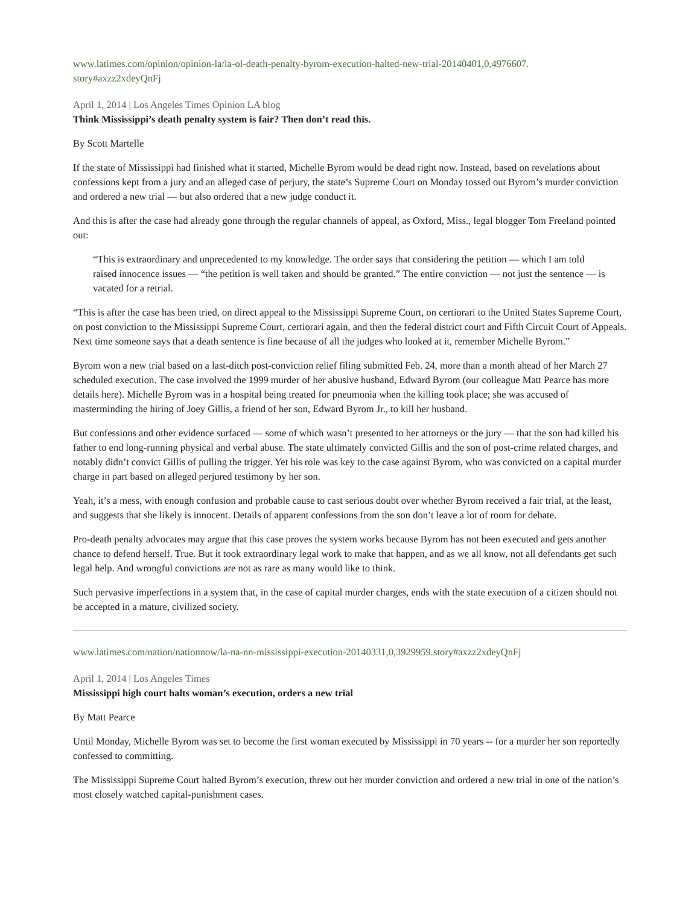www.latimes.com/opinion/opinion-la/la-ol-death-penalty-byrom-execution-halted-new-trial-20140401,0,4976607.
story#axzz2xdeyQnFj
April 1, 2014 | Los Angeles Times Opinion LA blog
Think Mississippi’s death penalty system is fair? Then don’t read this.
By Scott Martelle
If the state of Mississippi had finished what it started, Michelle Byrom would be dead right now. Instead, based on revelations about confessions kept from a jury and an alleged case of perjury, the state’s Supreme Court on Monday tossed out Byrom’s murder conviction and ordered a new trial — but also ordered that a new judge conduct it.
And this is after the case had already gone through the regular channels of appeal, as Oxford, Miss., legal blogger Tom Freeland pointed out:
“This is extraordinary and unprecedented to my knowledge. The order says that considering the petition — which I am told raised innocence issues — “the petition is well taken and should be granted.” The entire conviction — not just the sentence — is vacated for a retrial.
“This is after the case has been tried, on direct appeal to the Mississippi Supreme Court, on certiorari to the United States Supreme Court, on post conviction to the Mississippi Supreme Court, certiorari again, and then the federal district court and Fifth Circuit Court of Appeals. Next time someone says that a death sentence is fine because of all the judges who looked at it, remember Michelle Byrom.”
Byrom won a new trial based on a last-ditch post-conviction relief filing submitted Feb. 24, more than a month ahead of her March 27 scheduled execution. The case involved the 1999 murder of her abusive husband, Edward Byrom (our colleague Matt Pearce has more details here). Michelle Byrom was in a hospital being treated for pneumonia when the killing took place; she was accused of masterminding the hiring of Joey Gillis, a friend of her son, Edward Byrom Jr., to kill her husband.
But confessions and other evidence surfaced — some of which wasn’t presented to her attorneys or the jury — that the son had killed his father to end long-running physical and verbal abuse. The state ultimately convicted Gillis and the son of post-crime related charges, and notably didn’t convict Gillis of pulling the trigger. Yet his role was key to the case against Byrom, who was convicted on a capital murder charge in part based on alleged perjured testimony by her son.
Yeah, it’s a mess, with enough confusion and probable cause to cast serious doubt over whether Byrom received a fair trial, at the least, and suggests that she likely is innocent. Details of apparent confessions from the son don’t leave a lot of room for debate.
Pro-death penalty advocates may argue that this case proves the system works because Byrom has not been executed and gets another chance to defend herself. True. But it took extraordinary legal work to make that happen, and as we all know, not all defendants get such legal help. And wrongful convictions are not as rare as many would like to think.
Such pervasive imperfections in a system that, in the case of capital murder charges, ends with the state execution of a citizen should not be accepted in a mature, civilized society.
www.latimes.com/nation/nationnow/la-na-nn-mississippi-execution-20140331,0,3929959.story#axzz2xdeyQnFj
April 1, 2014 | Los Angeles Times
Mississippi high court halts woman’s execution, orders a new trial
By Matt Pearce
Until Monday, Michelle Byrom was set to become the first woman executed by Mississippi in 70 years -- for a murder her son reportedly confessed to committing.
The Mississippi Supreme Court halted Byrom’s execution, threw out her murder conviction and ordered a new trial in one of the nation’s most closely watched capital-punishment cases.